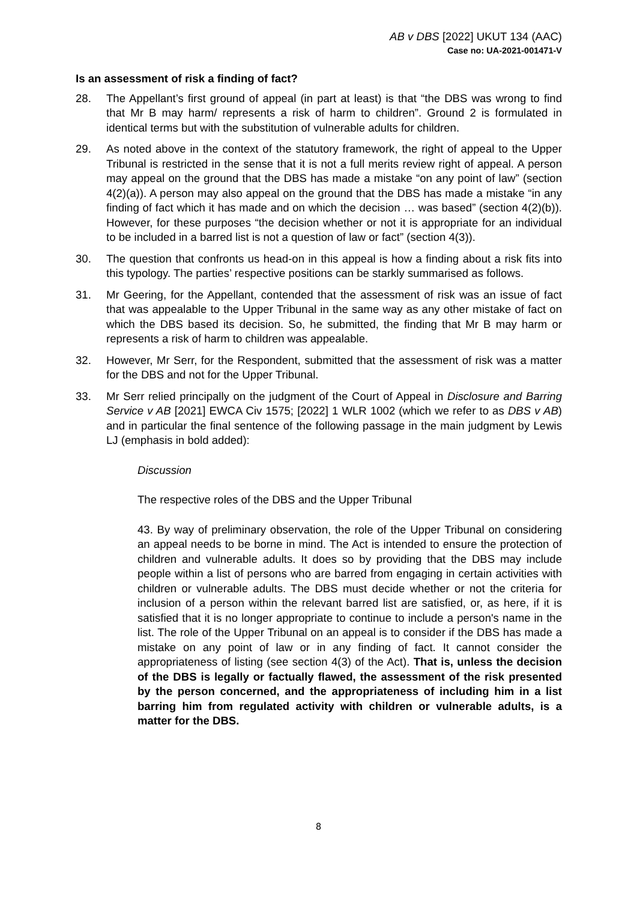AB v DBS [2022] UKUT 134 (AAC)
Case no: UA-2021-001471-V
Is an assessment of risk a finding of fact?
28. The Appellant’s first ground of appeal (in part at least) is that “the DBS was wrong to find that Mr B may harm/ represents a risk of harm to children”. Ground 2 is formulated in identical terms but with the substitution of vulnerable adults for children.
29. As noted above in the context of the statutory framework, the right of appeal to the Upper Tribunal is restricted in the sense that it is not a full merits review right of appeal. A person may appeal on the ground that the DBS has made a mistake “on any point of law” (section 4(2)(a)). A person may also appeal on the ground that the DBS has made a mistake “in any finding of fact which it has made and on which the decision … was based” (section 4(2)(b)). However, for these purposes “the decision whether or not it is appropriate for an individual to be included in a barred list is not a question of law or fact” (section 4(3)).
30. The question that confronts us head-on in this appeal is how a finding about a risk fits into this typology. The parties’ respective positions can be starkly summarised as follows.
31. Mr Geering, for the Appellant, contended that the assessment of risk was an issue of fact that was appealable to the Upper Tribunal in the same way as any other mistake of fact on which the DBS based its decision. So, he submitted, the finding that Mr B may harm or represents a risk of harm to children was appealable.
32. However, Mr Serr, for the Respondent, submitted that the assessment of risk was a matter for the DBS and not for the Upper Tribunal.
33. Mr Serr relied principally on the judgment of the Court of Appeal in Disclosure and Barring Service v AB [2021] EWCA Civ 1575; [2022] 1 WLR 1002 (which we refer to as DBS v AB) and in particular the final sentence of the following passage in the main judgment by Lewis LJ (emphasis in bold added):
Discussion
The respective roles of the DBS and the Upper Tribunal
43. By way of preliminary observation, the role of the Upper Tribunal on considering an appeal needs to be borne in mind. The Act is intended to ensure the protection of children and vulnerable adults. It does so by providing that the DBS may include people within a list of persons who are barred from engaging in certain activities with children or vulnerable adults. The DBS must decide whether or not the criteria for inclusion of a person within the relevant barred list are satisfied, or, as here, if it is satisfied that it is no longer appropriate to continue to include a person's name in the list. The role of the Upper Tribunal on an appeal is to consider if the DBS has made a mistake on any point of law or in any finding of fact. It cannot consider the appropriateness of listing (see section 4(3) of the Act). That is, unless the decision of the DBS is legally or factually flawed, the assessment of the risk presented by the person concerned, and the appropriateness of including him in a list barring him from regulated activity with children or vulnerable adults, is a matter for the DBS.
8